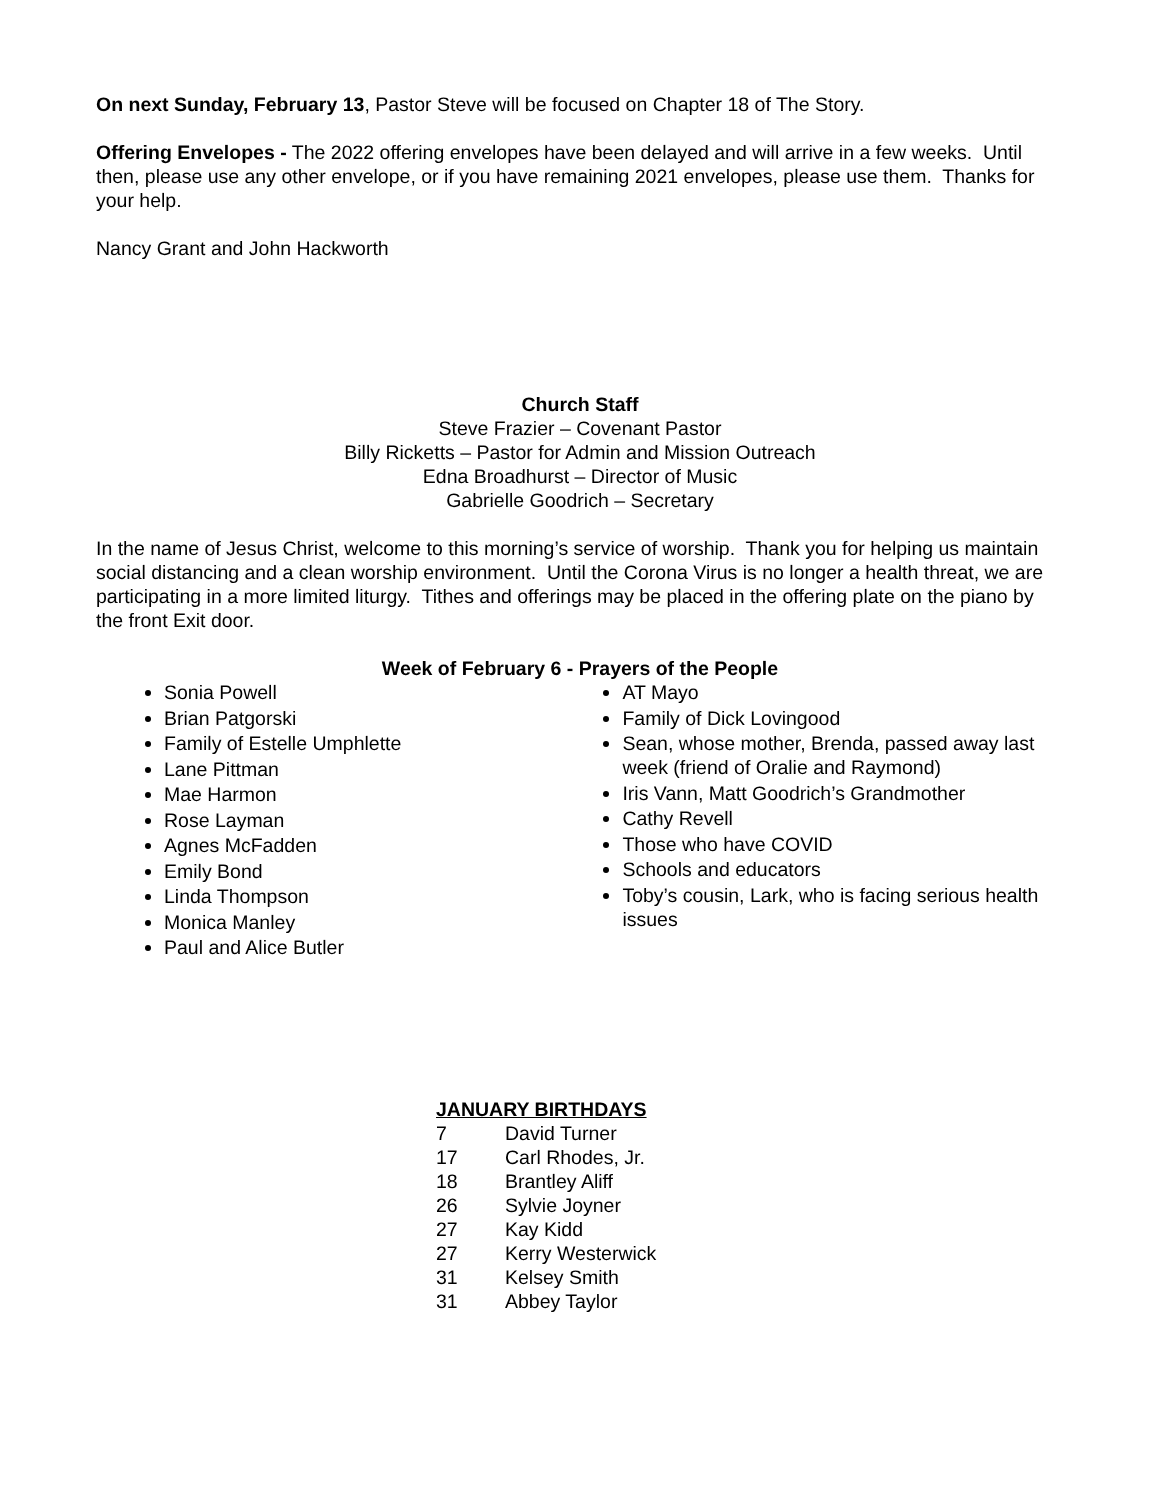On next Sunday, February 13, Pastor Steve will be focused on Chapter 18 of The Story.
Offering Envelopes - The 2022 offering envelopes have been delayed and will arrive in a few weeks. Until then, please use any other envelope, or if you have remaining 2021 envelopes, please use them. Thanks for your help.
Nancy Grant and John Hackworth
Church Staff
Steve Frazier – Covenant Pastor
Billy Ricketts – Pastor for Admin and Mission Outreach
Edna Broadhurst – Director of Music
Gabrielle Goodrich – Secretary
In the name of Jesus Christ, welcome to this morning’s service of worship. Thank you for helping us maintain social distancing and a clean worship environment. Until the Corona Virus is no longer a health threat, we are participating in a more limited liturgy. Tithes and offerings may be placed in the offering plate on the piano by the front Exit door.
Week of February 6 - Prayers of the People
Sonia Powell
Brian Patgorski
Family of Estelle Umphlette
Lane Pittman
Mae Harmon
Rose Layman
Agnes McFadden
Emily Bond
Linda Thompson
Monica Manley
Paul and Alice Butler
AT Mayo
Family of Dick Lovingood
Sean, whose mother, Brenda, passed away last week (friend of Oralie and Raymond)
Iris Vann, Matt Goodrich’s Grandmother
Cathy Revell
Those who have COVID
Schools and educators
Toby’s cousin, Lark, who is facing serious health issues
JANUARY BIRTHDAYS
7 David Turner
17 Carl Rhodes, Jr.
18 Brantley Aliff
26 Sylvie Joyner
27 Kay Kidd
27 Kerry Westerwick
31 Kelsey Smith
31 Abbey Taylor